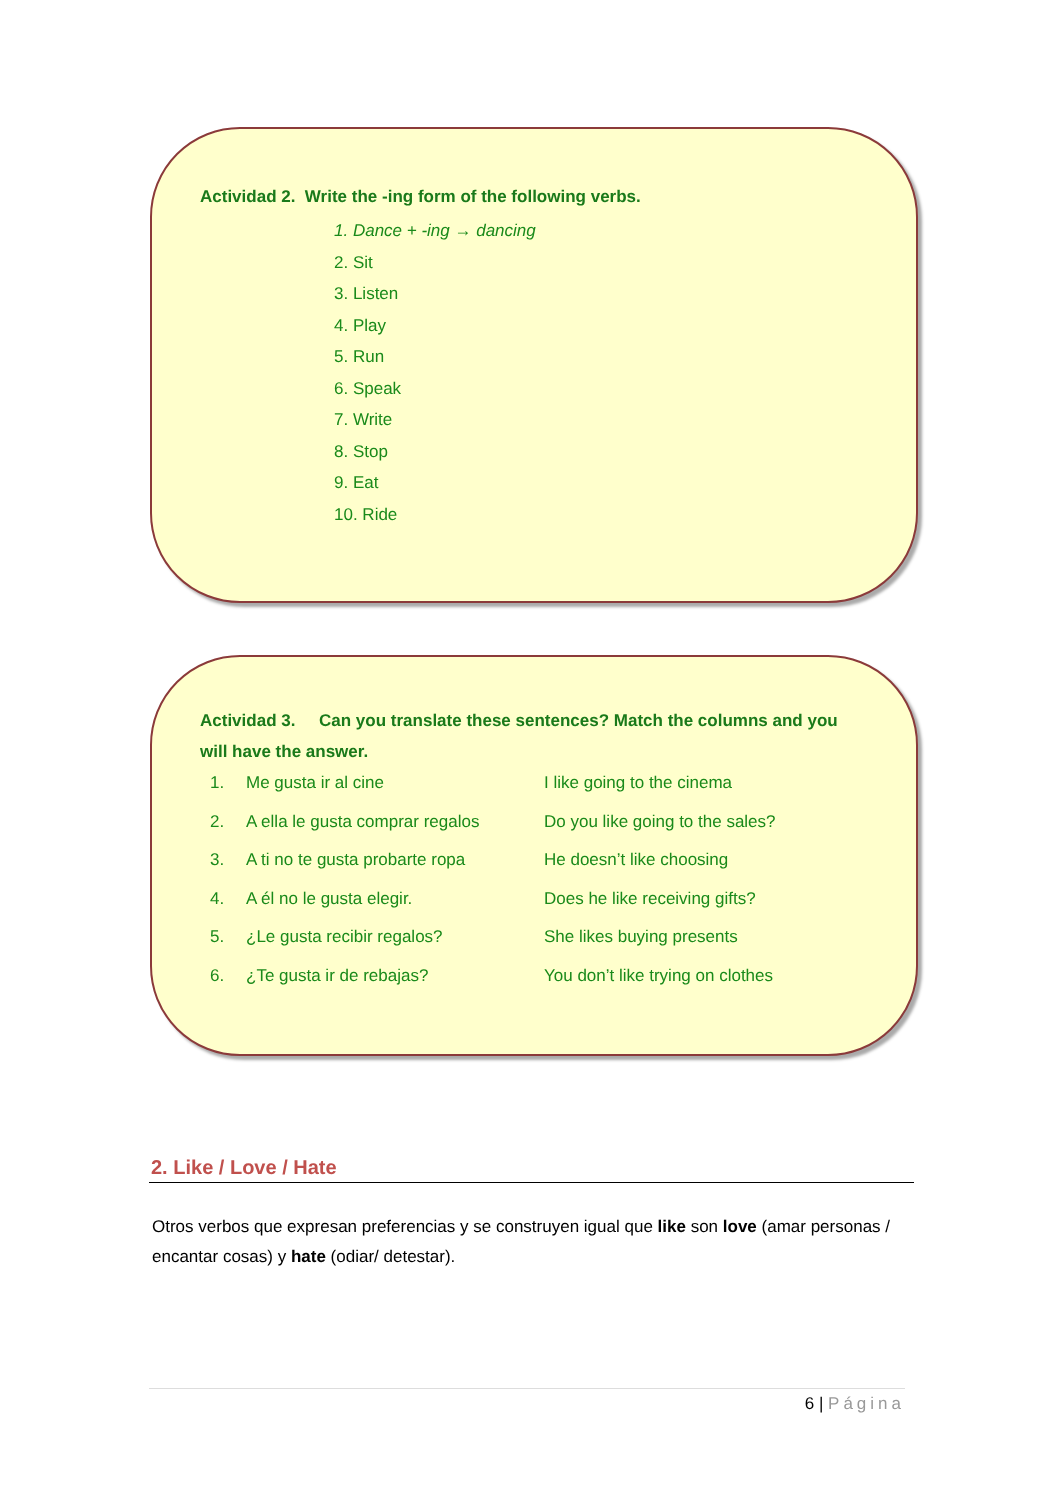Actividad 2. Write the -ing form of the following verbs.
1. Dance + -ing → dancing
2. Sit
3. Listen
4. Play
5. Run
6. Speak
7. Write
8. Stop
9. Eat
10. Ride
Actividad 3. Can you translate these sentences? Match the columns and you will have the answer.
| 1. | Me gusta ir al cine | I like going to the cinema |
| 2. | A ella le gusta comprar regalos | Do you like going to the sales? |
| 3. | A ti no te gusta probarte ropa | He doesn’t like choosing |
| 4. | A él no le gusta elegir. | Does he like receiving gifts? |
| 5. | ¿Le gusta recibir regalos? | She likes buying presents |
| 6. | ¿Te gusta ir de rebajas? | You don’t like trying on clothes |
2. Like / Love / Hate
Otros verbos que expresan preferencias y se construyen igual que like son love (amar personas / encantar cosas) y hate (odiar/ detestar).
6 | Página